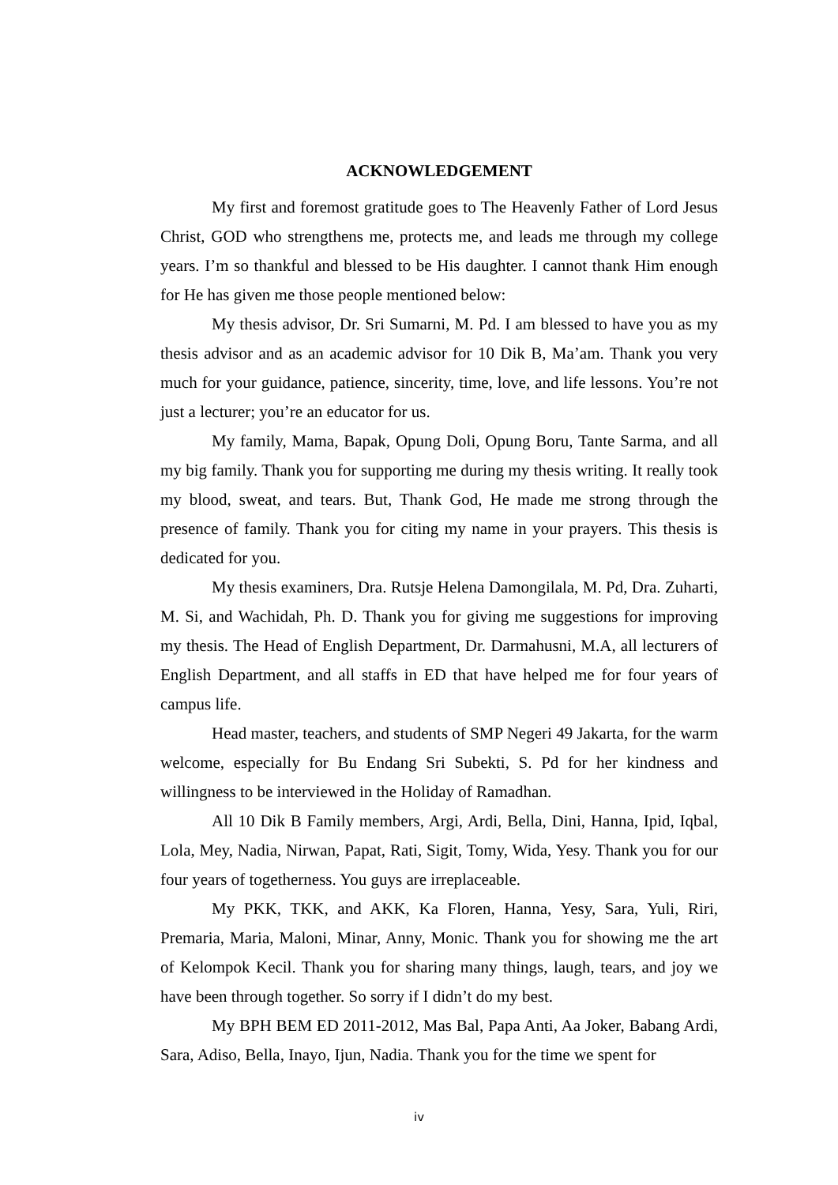ACKNOWLEDGEMENT
My first and foremost gratitude goes to The Heavenly Father of Lord Jesus Christ, GOD who strengthens me, protects me, and leads me through my college years. I’m so thankful and blessed to be His daughter. I cannot thank Him enough for He has given me those people mentioned below:
My thesis advisor, Dr. Sri Sumarni, M. Pd. I am blessed to have you as my thesis advisor and as an academic advisor for 10 Dik B, Ma’am. Thank you very much for your guidance, patience, sincerity, time, love, and life lessons. You’re not just a lecturer; you’re an educator for us.
My family, Mama, Bapak, Opung Doli, Opung Boru, Tante Sarma, and all my big family. Thank you for supporting me during my thesis writing. It really took my blood, sweat, and tears. But, Thank God, He made me strong through the presence of family. Thank you for citing my name in your prayers. This thesis is dedicated for you.
My thesis examiners, Dra. Rutsje Helena Damongilala, M. Pd, Dra. Zuharti, M. Si, and Wachidah, Ph. D. Thank you for giving me suggestions for improving my thesis. The Head of English Department, Dr. Darmahusni, M.A, all lecturers of English Department, and all staffs in ED that have helped me for four years of campus life.
Head master, teachers, and students of SMP Negeri 49 Jakarta, for the warm welcome, especially for Bu Endang Sri Subekti, S. Pd for her kindness and willingness to be interviewed in the Holiday of Ramadhan.
All 10 Dik B Family members, Argi, Ardi, Bella, Dini, Hanna, Ipid, Iqbal, Lola, Mey, Nadia, Nirwan, Papat, Rati, Sigit, Tomy, Wida, Yesy. Thank you for our four years of togetherness. You guys are irreplaceable.
My PKK, TKK, and AKK, Ka Floren, Hanna, Yesy, Sara, Yuli, Riri, Premaria, Maria, Maloni, Minar, Anny, Monic. Thank you for showing me the art of Kelompok Kecil. Thank you for sharing many things, laugh, tears, and joy we have been through together. So sorry if I didn’t do my best.
My BPH BEM ED 2011-2012, Mas Bal, Papa Anti, Aa Joker, Babang Ardi, Sara, Adiso, Bella, Inayo, Ijun, Nadia. Thank you for the time we spent for
iv